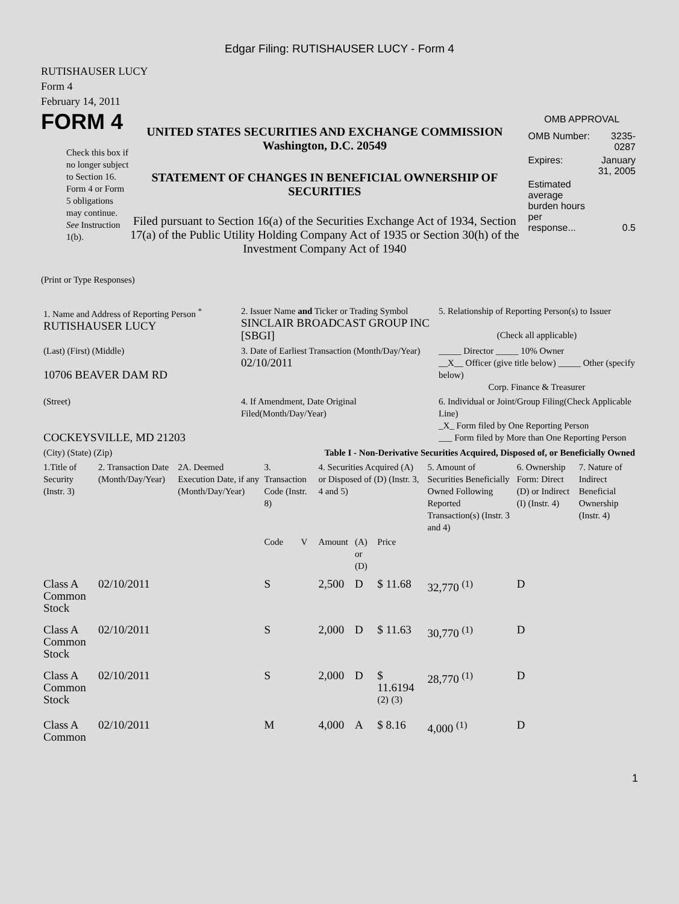Edgar Filing: RUTISHAUSER LUCY - Form 4
RUTISHAUSER LUCY
Form 4
February 14, 2011
FORM 4
Check this box if no longer subject to Section 16. Form 4 or Form 5 obligations may continue. See Instruction 1(b).
UNITED STATES SECURITIES AND EXCHANGE COMMISSION
Washington, D.C. 20549
STATEMENT OF CHANGES IN BENEFICIAL OWNERSHIP OF SECURITIES
Filed pursuant to Section 16(a) of the Securities Exchange Act of 1934, Section 17(a) of the Public Utility Holding Company Act of 1935 or Section 30(h) of the Investment Company Act of 1940
OMB APPROVAL
| OMB Number: | 3235-0287 |
| Expires: | January 31, 2005 |
| Estimated average burden hours per response... | 0.5 |
(Print or Type Responses)
| 1. Name and Address of Reporting Person <sup>*</sup> RUTISHAUSER LUCY | 2. Issuer Name and Ticker or Trading Symbol SINCLAIR BROADCAST GROUP INC [SBGI] | 5. Relationship of Reporting Person(s) to Issuer (Check all applicable) |
| (Last) (First) (Middle) 10706 BEAVER DAM RD | 3. Date of Earliest Transaction (Month/Day/Year) 02/10/2011 | _____ Director _____ 10% Owner __X__ Officer (give title below) _____ Other (specify below) Corp. Finance & Treasurer |
| (Street) COCKEYSVILLE, MD 21203 | 4. If Amendment, Date Original Filed(Month/Day/Year) | 6. Individual or Joint/Group Filing(Check Applicable Line) _X_ Form filed by One Reporting Person ___ Form filed by More than One Reporting Person |
| (City) (State) (Zip) | Table I - Non-Derivative Securities Acquired, Disposed of, or Beneficially Owned | |
| 1.Title of Security (Instr. 3) | 2. Transaction Date (Month/Day/Year) | 2A. Deemed Execution Date, if any (Month/Day/Year) | 3. Transaction Code (Instr. 8) | | 4. Securities Acquired (A) or Disposed of (D) (Instr. 3, 4 and 5) | | | 5. Amount of Securities Beneficially Owned Following Reported Transaction(s) (Instr. 3 and 4) | 6. Ownership Form: Direct (D) or Indirect (I) (Instr. 4) | 7. Nature of Indirect Beneficial Ownership (Instr. 4) |
| --- | --- | --- | --- | --- | --- | --- | --- | --- | --- | --- |
| | | | Code | V | Amount | (A) or (D) | Price | | | |
| Class A Common Stock | 02/10/2011 | | S | | 2,500 | D | $ 11.68 | 32,770 <sup>(1)</sup> | D | |
| Class A Common Stock | 02/10/2011 | | S | | 2,000 | D | $ 11.63 | 30,770 <sup>(1)</sup> | D | |
| Class A Common Stock | 02/10/2011 | | S | | 2,000 | D | $ 11.6194 <sup>(2)</sup> <sup>(3)</sup> | 28,770 <sup>(1)</sup> | D | |
| Class A Common | 02/10/2011 | | M | | 4,000 | A | $ 8.16 | 4,000 <sup>(1)</sup> | D | |
1